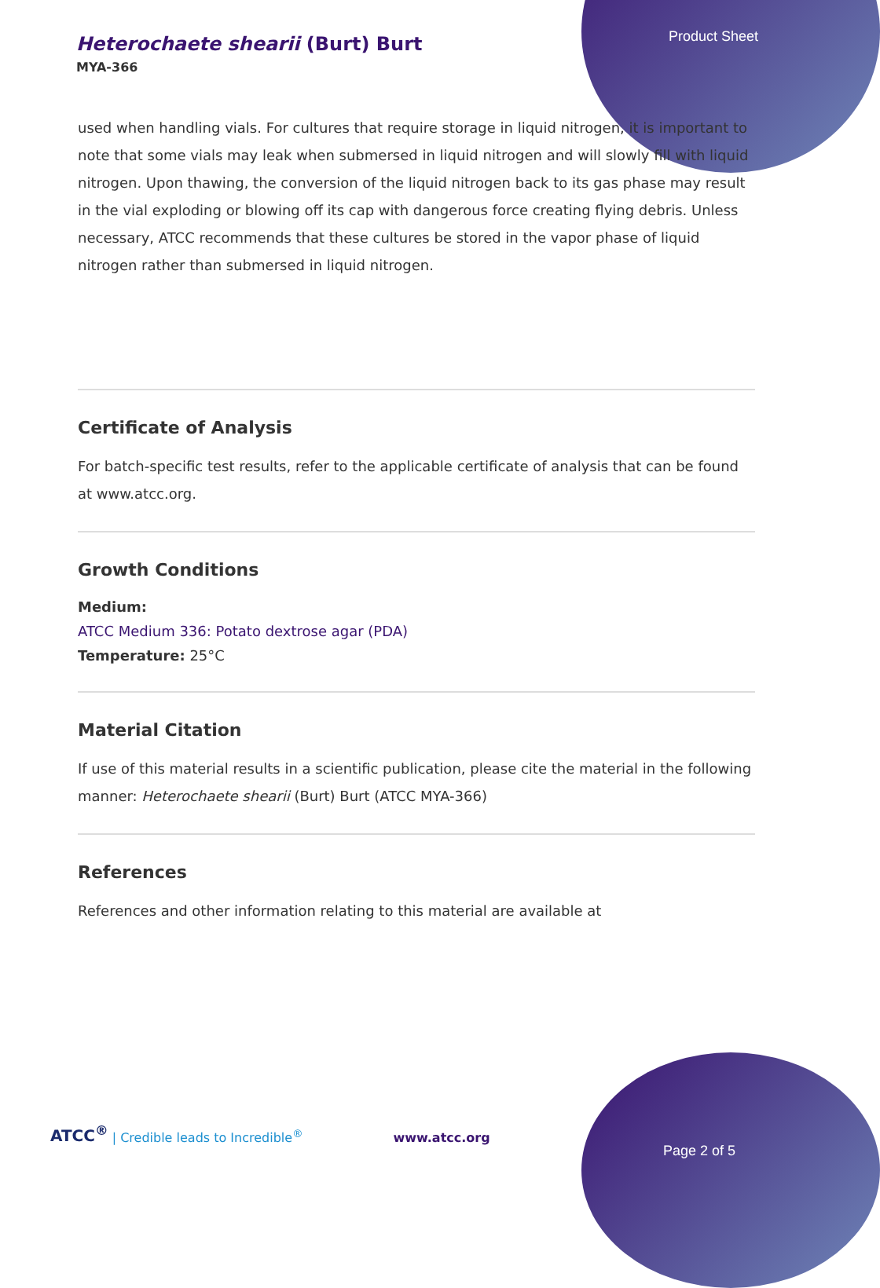Product Sheet
Heterochaete shearii (Burt) Burt
MYA-366
used when handling vials. For cultures that require storage in liquid nitrogen, it is important to note that some vials may leak when submersed in liquid nitrogen and will slowly fill with liquid nitrogen. Upon thawing, the conversion of the liquid nitrogen back to its gas phase may result in the vial exploding or blowing off its cap with dangerous force creating flying debris. Unless necessary, ATCC recommends that these cultures be stored in the vapor phase of liquid nitrogen rather than submersed in liquid nitrogen.
Certificate of Analysis
For batch-specific test results, refer to the applicable certificate of analysis that can be found at www.atcc.org.
Growth Conditions
Medium:
ATCC Medium 336: Potato dextrose agar (PDA)
Temperature: 25°C
Material Citation
If use of this material results in a scientific publication, please cite the material in the following manner: Heterochaete shearii (Burt) Burt (ATCC MYA-366)
References
References and other information relating to this material are available at
ATCC<sup>®</sup> | Credible leads to Incredible<sup>®</sup> www.atcc.org
Page 2 of 5